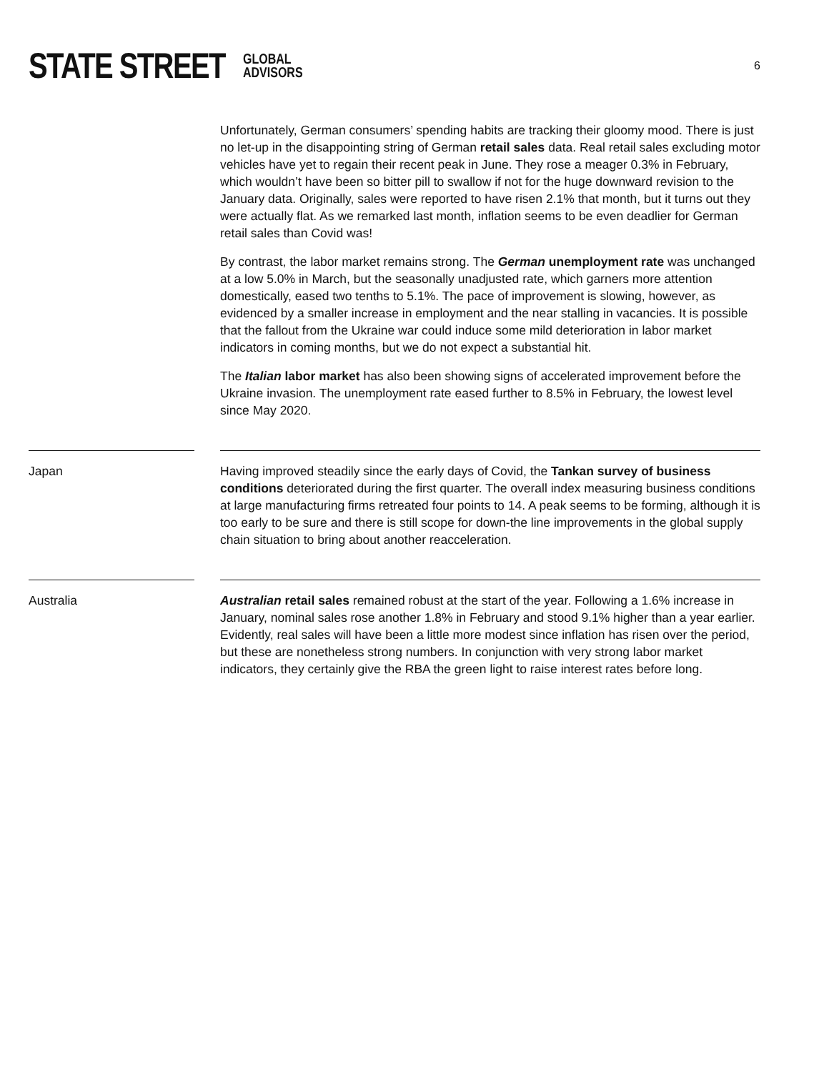STATE STREET GLOBAL
ADVISORS
6
Unfortunately, German consumers’ spending habits are tracking their gloomy mood. There is just no let-up in the disappointing string of German retail sales data. Real retail sales excluding motor vehicles have yet to regain their recent peak in June. They rose a meager 0.3% in February, which wouldn’t have been so bitter pill to swallow if not for the huge downward revision to the January data. Originally, sales were reported to have risen 2.1% that month, but it turns out they were actually flat. As we remarked last month, inflation seems to be even deadlier for German retail sales than Covid was!
By contrast, the labor market remains strong. The German unemployment rate was unchanged at a low 5.0% in March, but the seasonally unadjusted rate, which garners more attention domestically, eased two tenths to 5.1%. The pace of improvement is slowing, however, as evidenced by a smaller increase in employment and the near stalling in vacancies. It is possible that the fallout from the Ukraine war could induce some mild deterioration in labor market indicators in coming months, but we do not expect a substantial hit.
The Italian labor market has also been showing signs of accelerated improvement before the Ukraine invasion. The unemployment rate eased further to 8.5% in February, the lowest level since May 2020.
Japan Having improved steadily since the early days of Covid, the Tankan survey of business conditions deteriorated during the first quarter. The overall index measuring business conditions at large manufacturing firms retreated four points to 14. A peak seems to be forming, although it is too early to be sure and there is still scope for down-the line improvements in the global supply chain situation to bring about another reacceleration.
Australia Australian retail sales remained robust at the start of the year. Following a 1.6% increase in January, nominal sales rose another 1.8% in February and stood 9.1% higher than a year earlier. Evidently, real sales will have been a little more modest since inflation has risen over the period, but these are nonetheless strong numbers. In conjunction with very strong labor market indicators, they certainly give the RBA the green light to raise interest rates before long.